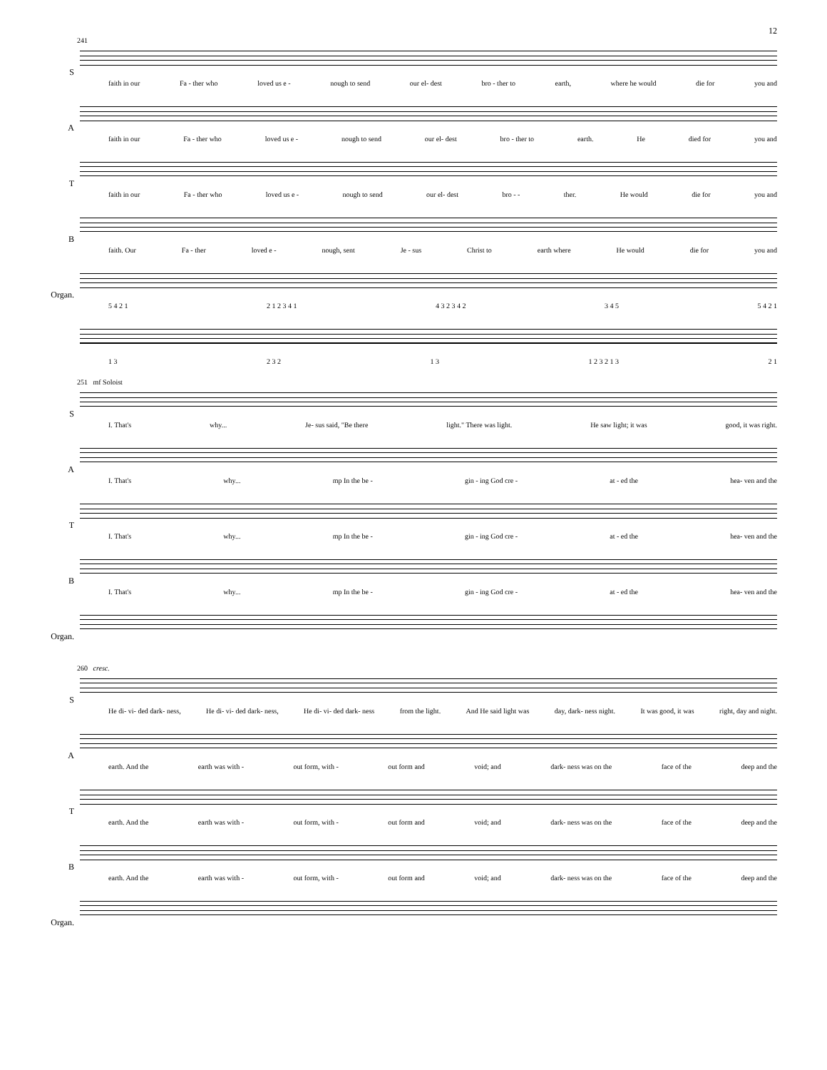12
241
S
faith in our Fa - ther who loved us e - nough to send our el- dest bro - ther to earth, where he would die for you and
A
faith in our Fa - ther who loved us e - nough to send our el- dest bro - ther to earth. He died for you and
T
faith in our Fa - ther who loved us e - nough to send our el- dest bro - - ther. He would die for you and
B
faith. Our Fa - ther loved e - nough, sent Je - sus Christ to earth where He would die for you and
Organ.
5 4 2 1 2 1 2 3 4 1 4 3 2 3 4 2 3 4 5 5 4 2 1
1 3 2 3 2 1 3 1 2 3 2 1 3 2 1
251 mf Soloist
S
I. That's why... Je- sus said, "Be there light." There was light. He saw light; it was good, it was right.
A
I. That's why... mp In the be - gin - ing God cre - at - ed the hea- ven and the
T
I. That's why... mp In the be - gin - ing God cre - at - ed the hea- ven and the
B
I. That's why... mp In the be - gin - ing God cre - at - ed the hea- ven and the
Organ.
260 cresc.
S
He di- vi- ded dark- ness, He di- vi- ded dark- ness, He di- vi- ded dark- ness from the light. And He said light was day, dark- ness night. It was good, it was right, day and night.
A
earth. And the earth was with - out form, with - out form and void; and dark- ness was on the face of the deep and the
T
earth. And the earth was with - out form, with - out form and void; and dark- ness was on the face of the deep and the
B
earth. And the earth was with - out form, with - out form and void; and dark- ness was on the face of the deep and the
Organ.